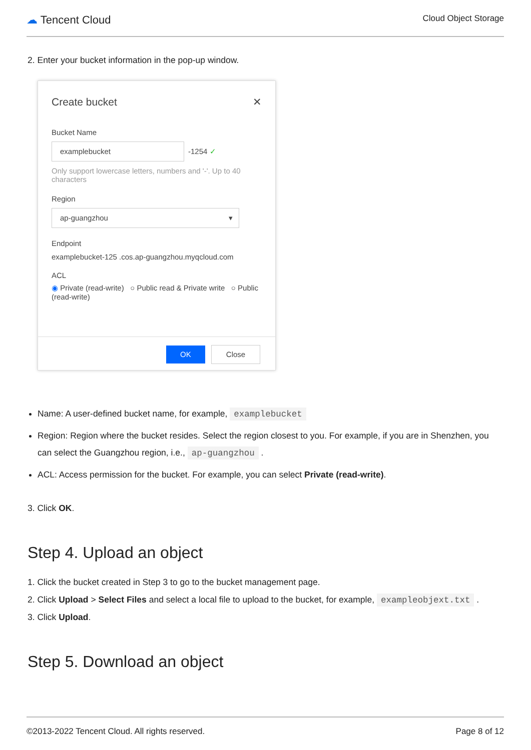☁ Tencent Cloud
Cloud Object Storage
2. Enter your bucket information in the pop-up window.
Create bucket ✕
Bucket Name
examplebucket
-1254 ✓
Only support lowercase letters, numbers and '-'. Up to 40 characters
Region
ap-guangzhou ▾
Endpoint
examplebucket-125 .cos.ap-guangzhou.myqcloud.com
ACL
◉ Private (read-write) ○ Public read & Private write ○ Public (read-write)
OK Close
Name: A user-defined bucket name, for example, examplebucket
Region: Region where the bucket resides. Select the region closest to you. For example, if you are in Shenzhen, you can select the Guangzhou region, i.e., ap-guangzhou .
ACL: Access permission for the bucket. For example, you can select Private (read-write).
3. Click OK.
Step 4. Upload an object
1. Click the bucket created in Step 3 to go to the bucket management page.
2. Click Upload > Select Files and select a local file to upload to the bucket, for example, exampleobjext.txt .
3. Click Upload.
Step 5. Download an object
©2013-2022 Tencent Cloud. All rights reserved. Page 8 of 12